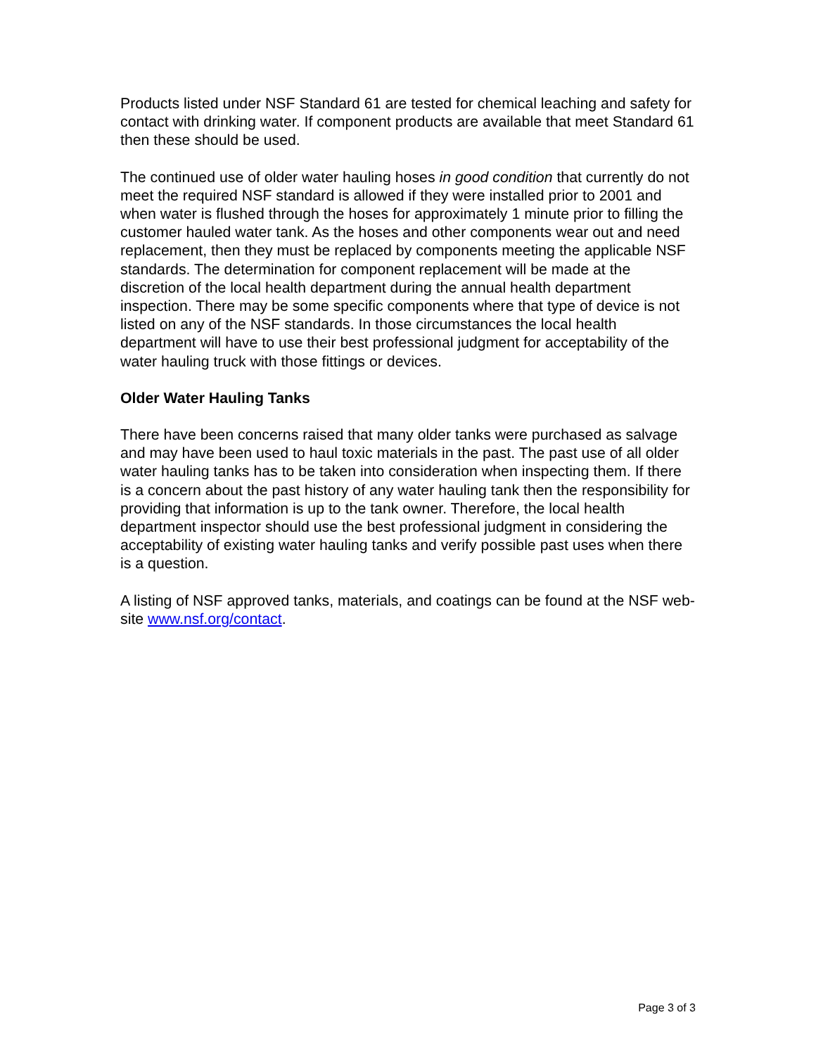Products listed under NSF Standard 61 are tested for chemical leaching and safety for contact with drinking water. If component products are available that meet Standard 61 then these should be used.
The continued use of older water hauling hoses in good condition that currently do not meet the required NSF standard is allowed if they were installed prior to 2001 and when water is flushed through the hoses for approximately 1 minute prior to filling the customer hauled water tank. As the hoses and other components wear out and need replacement, then they must be replaced by components meeting the applicable NSF standards. The determination for component replacement will be made at the discretion of the local health department during the annual health department inspection. There may be some specific components where that type of device is not listed on any of the NSF standards. In those circumstances the local health department will have to use their best professional judgment for acceptability of the water hauling truck with those fittings or devices.
Older Water Hauling Tanks
There have been concerns raised that many older tanks were purchased as salvage and may have been used to haul toxic materials in the past. The past use of all older water hauling tanks has to be taken into consideration when inspecting them. If there is a concern about the past history of any water hauling tank then the responsibility for providing that information is up to the tank owner. Therefore, the local health department inspector should use the best professional judgment in considering the acceptability of existing water hauling tanks and verify possible past uses when there is a question.
A listing of NSF approved tanks, materials, and coatings can be found at the NSF web-site www.nsf.org/contact.
Page 3 of 3